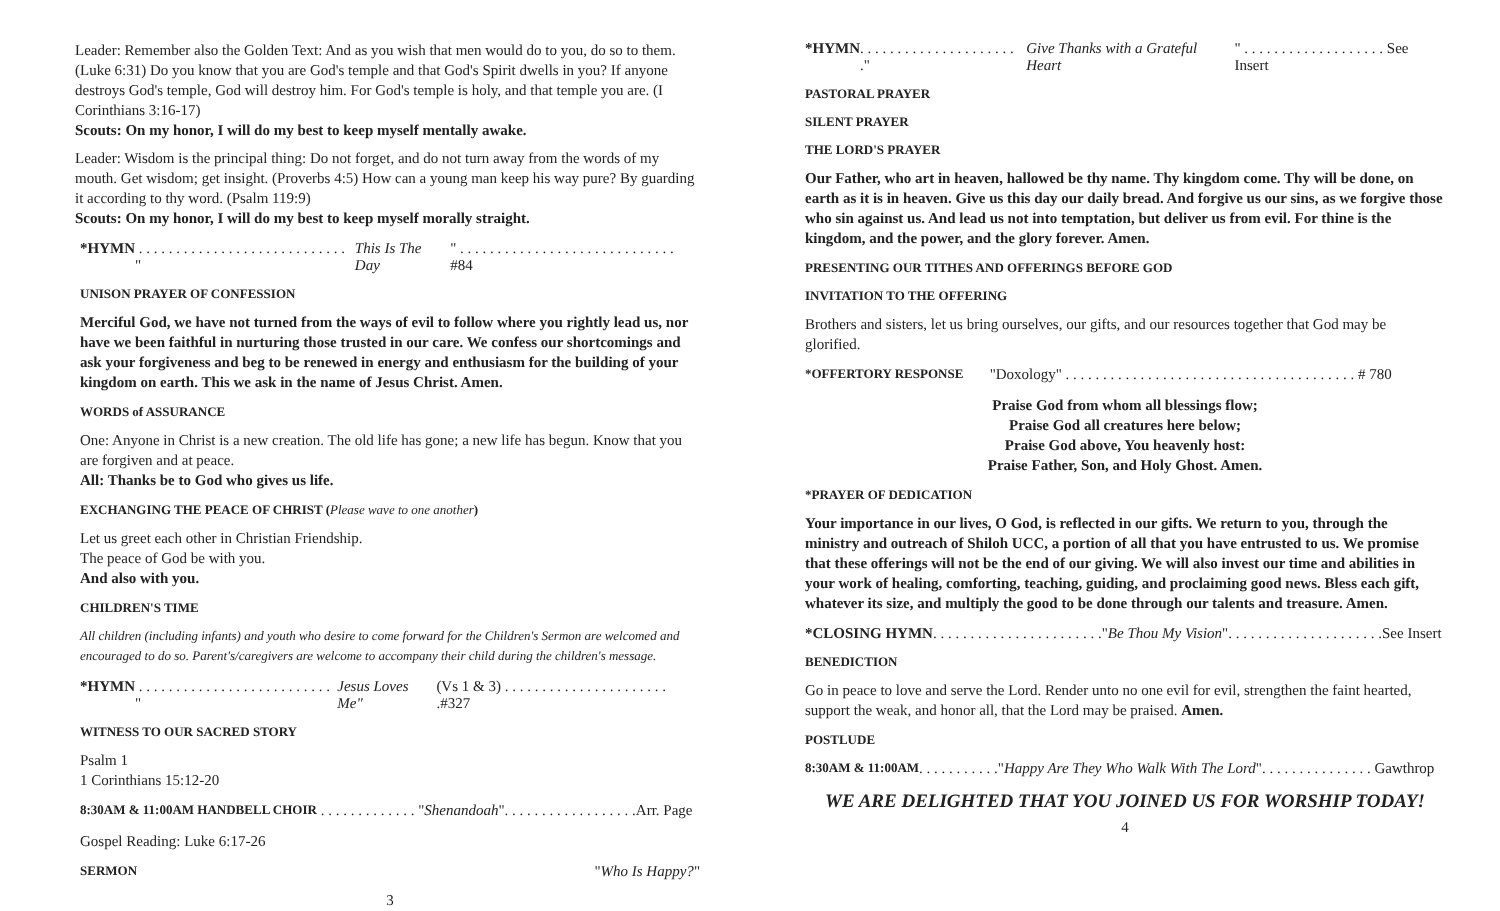Leader: Remember also the Golden Text: And as you wish that men would do to you, do so to them. (Luke 6:31) Do you know that you are God's temple and that God's Spirit dwells in you? If anyone destroys God's temple, God will destroy him. For God's temple is holy, and that temple you are. (I Corinthians 3:16-17)
Scouts: On my honor, I will do my best to keep myself mentally awake.
Leader: Wisdom is the principal thing: Do not forget, and do not turn away from the words of my mouth. Get wisdom; get insight. (Proverbs 4:5) How can a young man keep his way pure? By guarding it according to thy word. (Psalm 119:9)
Scouts: On my honor, I will do my best to keep myself morally straight.
*HYMN . . . . . . . . . . . . . . . . . . . . . . . . . . . . " This Is The Day " . . . . . . . . . . . . . . . . . . . . . . . . . . . . . #84
UNISON PRAYER OF CONFESSION
Merciful God, we have not turned from the ways of evil to follow where you rightly lead us, nor have we been faithful in nurturing those trusted in our care. We confess our shortcomings and ask your forgiveness and beg to be renewed in energy and enthusiasm for the building of your kingdom on earth. This we ask in the name of Jesus Christ. Amen.
WORDS of ASSURANCE
One: Anyone in Christ is a new creation. The old life has gone; a new life has begun. Know that you are forgiven and at peace.
All: Thanks be to God who gives us life.
EXCHANGING THE PEACE OF CHRIST (Please wave to one another)
Let us greet each other in Christian Friendship.
The peace of God be with you.
And also with you.
CHILDREN'S TIME
All children (including infants) and youth who desire to come forward for the Children's Sermon are welcomed and encouraged to do so. Parent's/caregivers are welcome to accompany their child during the children's message.
*HYMN . . . . . . . . . . . . . . . . . . . . . . . . . . " Jesus Loves Me" (Vs 1 & 3) . . . . . . . . . . . . . . . . . . . . . . .#327
WITNESS TO OUR SACRED STORY
Psalm 1
1 Corinthians 15:12-20
8:30AM & 11:00AM HANDBELL CHOIR . . . . . . . . . . . . . " Shenandoah ". . . . . . . . . . . . . . . . . .Arr. Page
Gospel Reading: Luke 6:17-26
SERMON "Who Is Happy?"
3
*HYMN. . . . . . . . . . . . . . . . . . . . . ." Give Thanks with a Grateful Heart " . . . . . . . . . . . . . . . . . . . See Insert
PASTORAL PRAYER
SILENT PRAYER
THE LORD'S PRAYER
Our Father, who art in heaven, hallowed be thy name. Thy kingdom come. Thy will be done, on earth as it is in heaven. Give us this day our daily bread. And forgive us our sins, as we forgive those who sin against us. And lead us not into temptation, but deliver us from evil. For thine is the kingdom, and the power, and the glory forever. Amen.
PRESENTING OUR TITHES AND OFFERINGS BEFORE GOD
INVITATION TO THE OFFERING
Brothers and sisters, let us bring ourselves, our gifts, and our resources together that God may be glorified.
*OFFERTORY RESPONSE "Doxology" . . . . . . . . . . . . . . . . . . . . . . . . . . . . . . . . . . . . . . . # 780
Praise God from whom all blessings flow;
Praise God all creatures here below;
Praise God above, You heavenly host:
Praise Father, Son, and Holy Ghost. Amen.
*PRAYER OF DEDICATION
Your importance in our lives, O God, is reflected in our gifts. We return to you, through the ministry and outreach of Shiloh UCC, a portion of all that you have entrusted to us. We promise that these offerings will not be the end of our giving. We will also invest our time and abilities in your work of healing, comforting, teaching, guiding, and proclaiming good news. Bless each gift, whatever its size, and multiply the good to be done through our talents and treasure. Amen.
*CLOSING HYMN. . . . . . . . . . . . . . . . . . . . . . ." Be Thou My Vision ". . . . . . . . . . . . . . . . . . . . .See Insert
BENEDICTION
Go in peace to love and serve the Lord. Render unto no one evil for evil, strengthen the faint hearted, support the weak, and honor all, that the Lord may be praised. Amen.
POSTLUDE
8:30AM & 11:00AM. . . . . . . . . . ." Happy Are They Who Walk With The Lord ". . . . . . . . . . . . . . . Gawthrop
WE ARE DELIGHTED THAT YOU JOINED US FOR WORSHIP TODAY!
4